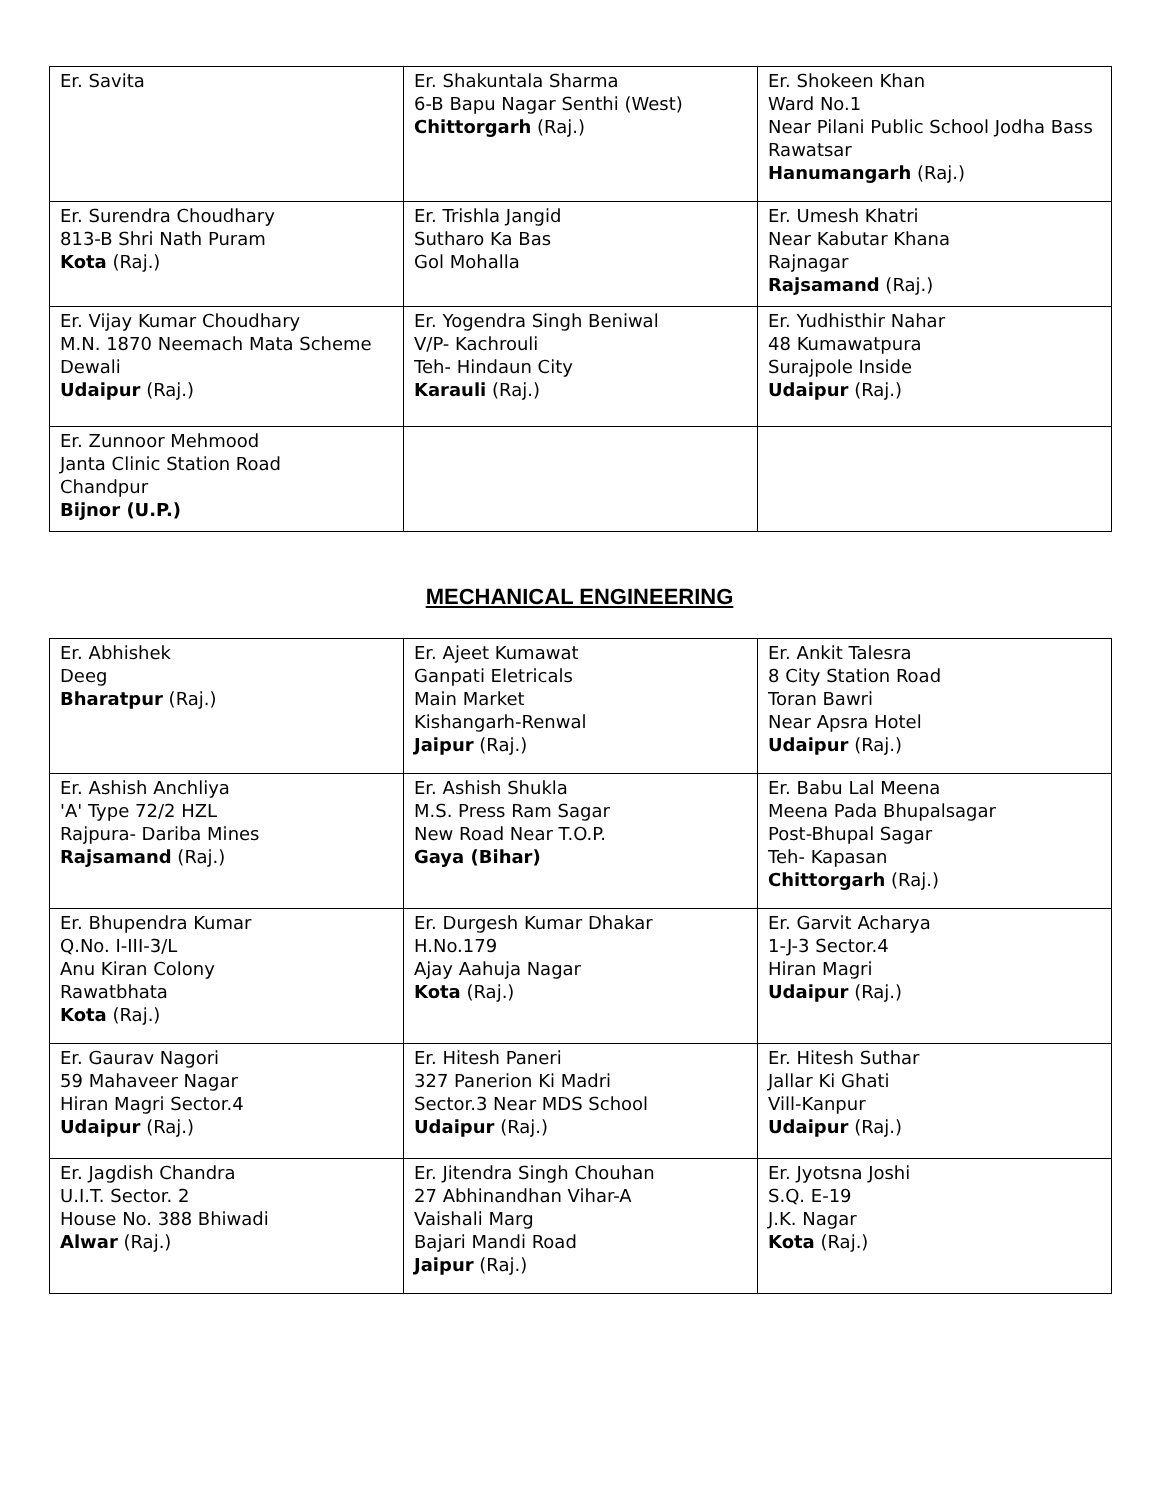| Er. Savita | Er. Shakuntala Sharma 6-B Bapu Nagar Senthi (West) Chittorgarh (Raj.) | Er. Shokeen Khan Ward No.1 Near Pilani Public School Jodha Bass Rawatsar Hanumangarh (Raj.) |
| Er. Surendra Choudhary 813-B Shri Nath Puram Kota (Raj.) | Er. Trishla Jangid Sutharo Ka Bas Gol Mohalla | Er. Umesh Khatri Near Kabutar Khana Rajnagar Rajsamand (Raj.) |
| Er. Vijay Kumar Choudhary M.N. 1870 Neemach Mata Scheme Dewali Udaipur (Raj.) | Er. Yogendra Singh Beniwal V/P- Kachrouli Teh- Hindaun City Karauli (Raj.) | Er. Yudhisthir Nahar 48 Kumawatpura Surajpole Inside Udaipur (Raj.) |
| Er. Zunnoor Mehmood Janta Clinic Station Road Chandpur Bijnor (U.P.) | | |
MECHANICAL ENGINEERING
| Er. Abhishek Deeg Bharatpur (Raj.) | Er. Ajeet Kumawat Ganpati Eletricals Main Market Kishangarh-Renwal Jaipur (Raj.) | Er. Ankit Talesra 8 City Station Road Toran Bawri Near Apsra Hotel Udaipur (Raj.) |
| Er. Ashish Anchliya 'A' Type 72/2 HZL Rajpura- Dariba Mines Rajsamand (Raj.) | Er. Ashish Shukla M.S. Press Ram Sagar New Road Near T.O.P. Gaya (Bihar) | Er. Babu Lal Meena Meena Pada Bhupalsagar Post-Bhupal Sagar Teh- Kapasan Chittorgarh (Raj.) |
| Er. Bhupendra Kumar Q.No. I-III-3/L Anu Kiran Colony Rawatbhata Kota (Raj.) | Er. Durgesh Kumar Dhakar H.No.179 Ajay Aahuja Nagar Kota (Raj.) | Er. Garvit Acharya 1-J-3 Sector.4 Hiran Magri Udaipur (Raj.) |
| Er. Gaurav Nagori 59 Mahaveer Nagar Hiran Magri Sector.4 Udaipur (Raj.) | Er. Hitesh Paneri 327 Panerion Ki Madri Sector.3 Near MDS School Udaipur (Raj.) | Er. Hitesh Suthar Jallar Ki Ghati Vill-Kanpur Udaipur (Raj.) |
| Er. Jagdish Chandra U.I.T. Sector. 2 House No. 388 Bhiwadi Alwar (Raj.) | Er. Jitendra Singh Chouhan 27 Abhinandhan Vihar-A Vaishali Marg Bajari Mandi Road Jaipur (Raj.) | Er. Jyotsna Joshi S.Q. E-19 J.K. Nagar Kota (Raj.) |